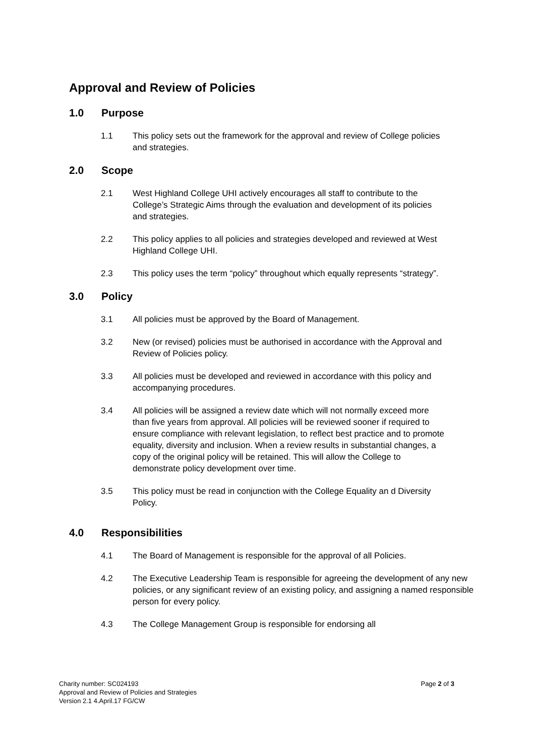Approval and Review of Policies
1.0 Purpose
1.1 This policy sets out the framework for the approval and review of College policies and strategies.
2.0 Scope
2.1 West Highland College UHI actively encourages all staff to contribute to the College’s Strategic Aims through the evaluation and development of its policies and strategies.
2.2 This policy applies to all policies and strategies developed and reviewed at West Highland College UHI.
2.3 This policy uses the term “policy” throughout which equally represents “strategy”.
3.0 Policy
3.1 All policies must be approved by the Board of Management.
3.2 New (or revised) policies must be authorised in accordance with the Approval and Review of Policies policy.
3.3 All policies must be developed and reviewed in accordance with this policy and accompanying procedures.
3.4 All policies will be assigned a review date which will not normally exceed more than five years from approval. All policies will be reviewed sooner if required to ensure compliance with relevant legislation, to reflect best practice and to promote equality, diversity and inclusion. When a review results in substantial changes, a copy of the original policy will be retained. This will allow the College to demonstrate policy development over time.
3.5 This policy must be read in conjunction with the College Equality an d Diversity Policy.
4.0 Responsibilities
4.1 The Board of Management is responsible for the approval of all Policies.
4.2 The Executive Leadership Team is responsible for agreeing the development of any new policies, or any significant review of an existing policy, and assigning a named responsible person for every policy.
4.3 The College Management Group is responsible for endorsing all
Charity number: SC024193
Approval and Review of Policies and Strategies
Version 2.1 4.April.17 FG/CW
Page 2 of 3